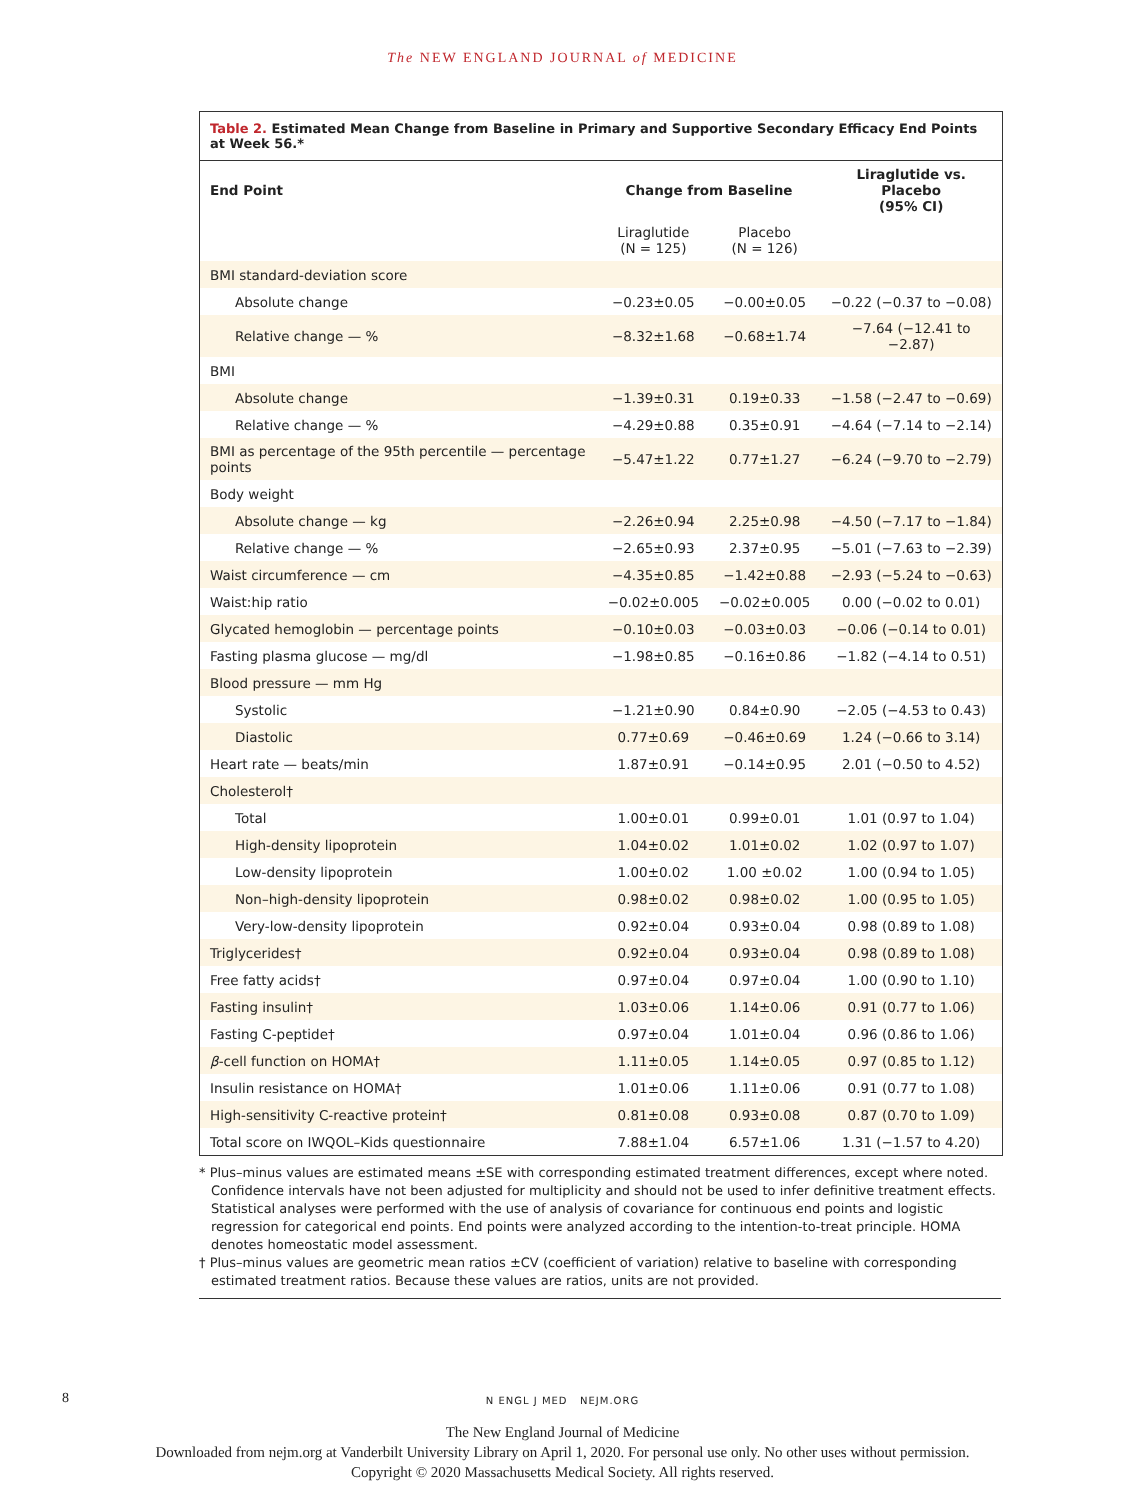The NEW ENGLAND JOURNAL of MEDICINE
Table 2. Estimated Mean Change from Baseline in Primary and Supportive Secondary Efficacy End Points at Week 56.*
| End Point | Change from Baseline | | Liraglutide vs. Placebo (95% CI) |
| --- | --- | --- | --- |
| | Liraglutide (N = 125) | Placebo (N = 126) | |
| BMI standard-deviation score | | | |
| Absolute change | −0.23±0.05 | −0.00±0.05 | −0.22 (−0.37 to −0.08) |
| Relative change — % | −8.32±1.68 | −0.68±1.74 | −7.64 (−12.41 to −2.87) |
| BMI | | | |
| Absolute change | −1.39±0.31 | 0.19±0.33 | −1.58 (−2.47 to −0.69) |
| Relative change — % | −4.29±0.88 | 0.35±0.91 | −4.64 (−7.14 to −2.14) |
| BMI as percentage of the 95th percentile — percentage points | −5.47±1.22 | 0.77±1.27 | −6.24 (−9.70 to −2.79) |
| Body weight | | | |
| Absolute change — kg | −2.26±0.94 | 2.25±0.98 | −4.50 (−7.17 to −1.84) |
| Relative change — % | −2.65±0.93 | 2.37±0.95 | −5.01 (−7.63 to −2.39) |
| Waist circumference — cm | −4.35±0.85 | −1.42±0.88 | −2.93 (−5.24 to −0.63) |
| Waist:hip ratio | −0.02±0.005 | −0.02±0.005 | 0.00 (−0.02 to 0.01) |
| Glycated hemoglobin — percentage points | −0.10±0.03 | −0.03±0.03 | −0.06 (−0.14 to 0.01) |
| Fasting plasma glucose — mg/dl | −1.98±0.85 | −0.16±0.86 | −1.82 (−4.14 to 0.51) |
| Blood pressure — mm Hg | | | |
| Systolic | −1.21±0.90 | 0.84±0.90 | −2.05 (−4.53 to 0.43) |
| Diastolic | 0.77±0.69 | −0.46±0.69 | 1.24 (−0.66 to 3.14) |
| Heart rate — beats/min | 1.87±0.91 | −0.14±0.95 | 2.01 (−0.50 to 4.52) |
| Cholesterol† | | | |
| Total | 1.00±0.01 | 0.99±0.01 | 1.01 (0.97 to 1.04) |
| High-density lipoprotein | 1.04±0.02 | 1.01±0.02 | 1.02 (0.97 to 1.07) |
| Low-density lipoprotein | 1.00±0.02 | 1.00 ±0.02 | 1.00 (0.94 to 1.05) |
| Non–high-density lipoprotein | 0.98±0.02 | 0.98±0.02 | 1.00 (0.95 to 1.05) |
| Very-low-density lipoprotein | 0.92±0.04 | 0.93±0.04 | 0.98 (0.89 to 1.08) |
| Triglycerides† | 0.92±0.04 | 0.93±0.04 | 0.98 (0.89 to 1.08) |
| Free fatty acids† | 0.97±0.04 | 0.97±0.04 | 1.00 (0.90 to 1.10) |
| Fasting insulin† | 1.03±0.06 | 1.14±0.06 | 0.91 (0.77 to 1.06) |
| Fasting C-peptide† | 0.97±0.04 | 1.01±0.04 | 0.96 (0.86 to 1.06) |
| β -cell function on HOMA† | 1.11±0.05 | 1.14±0.05 | 0.97 (0.85 to 1.12) |
| Insulin resistance on HOMA† | 1.01±0.06 | 1.11±0.06 | 0.91 (0.77 to 1.08) |
| High-sensitivity C-reactive protein† | 0.81±0.08 | 0.93±0.08 | 0.87 (0.70 to 1.09) |
| Total score on IWQOL–Kids questionnaire | 7.88±1.04 | 6.57±1.06 | 1.31 (−1.57 to 4.20) |
* Plus–minus values are estimated means ±SE with corresponding estimated treatment differences, except where noted. Confidence intervals have not been adjusted for multiplicity and should not be used to infer definitive treatment effects. Statistical analyses were performed with the use of analysis of covariance for continuous end points and logistic regression for categorical end points. End points were analyzed according to the intention-to-treat principle. HOMA denotes homeostatic model assessment.
† Plus–minus values are geometric mean ratios ±CV (coefficient of variation) relative to baseline with corresponding estimated treatment ratios. Because these values are ratios, units are not provided.
8
N ENGL J MED NEJM.ORG
The New England Journal of Medicine
Downloaded from nejm.org at Vanderbilt University Library on April 1, 2020. For personal use only. No other uses without permission.
Copyright © 2020 Massachusetts Medical Society. All rights reserved.